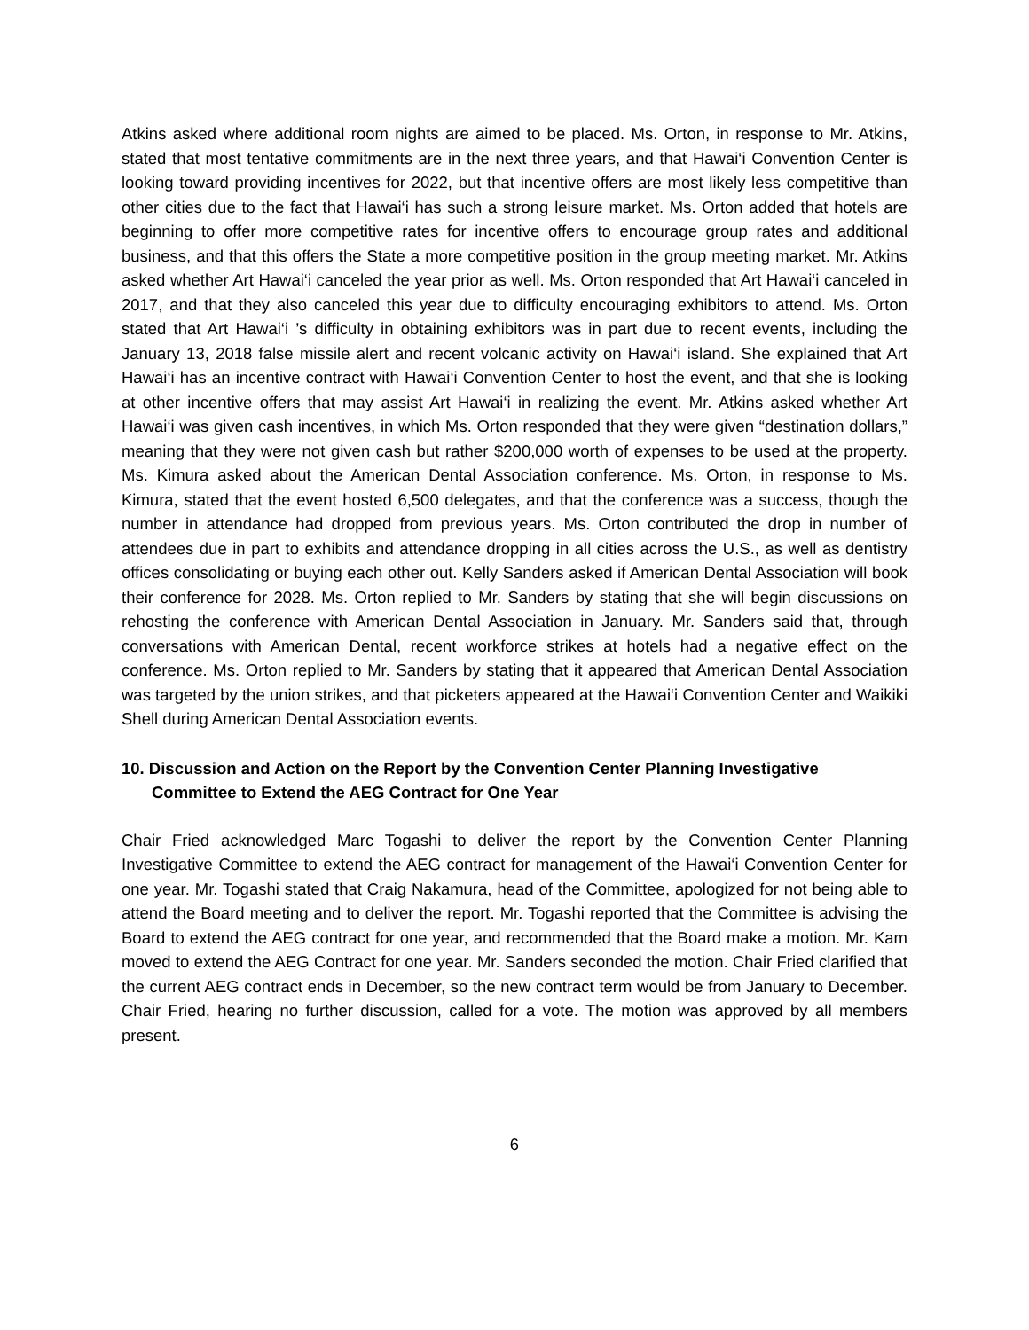Atkins asked where additional room nights are aimed to be placed. Ms. Orton, in response to Mr. Atkins, stated that most tentative commitments are in the next three years, and that Hawai‘i Convention Center is looking toward providing incentives for 2022, but that incentive offers are most likely less competitive than other cities due to the fact that Hawai‘i has such a strong leisure market. Ms. Orton added that hotels are beginning to offer more competitive rates for incentive offers to encourage group rates and additional business, and that this offers the State a more competitive position in the group meeting market. Mr. Atkins asked whether Art Hawai‘i canceled the year prior as well. Ms. Orton responded that Art Hawai‘i canceled in 2017, and that they also canceled this year due to difficulty encouraging exhibitors to attend. Ms. Orton stated that Art Hawai‘i ’s difficulty in obtaining exhibitors was in part due to recent events, including the January 13, 2018 false missile alert and recent volcanic activity on Hawai‘i island. She explained that Art Hawai‘i has an incentive contract with Hawai‘i Convention Center to host the event, and that she is looking at other incentive offers that may assist Art Hawai‘i in realizing the event. Mr. Atkins asked whether Art Hawai‘i was given cash incentives, in which Ms. Orton responded that they were given “destination dollars,” meaning that they were not given cash but rather $200,000 worth of expenses to be used at the property. Ms. Kimura asked about the American Dental Association conference. Ms. Orton, in response to Ms. Kimura, stated that the event hosted 6,500 delegates, and that the conference was a success, though the number in attendance had dropped from previous years. Ms. Orton contributed the drop in number of attendees due in part to exhibits and attendance dropping in all cities across the U.S., as well as dentistry offices consolidating or buying each other out. Kelly Sanders asked if American Dental Association will book their conference for 2028. Ms. Orton replied to Mr. Sanders by stating that she will begin discussions on rehosting the conference with American Dental Association in January. Mr. Sanders said that, through conversations with American Dental, recent workforce strikes at hotels had a negative effect on the conference. Ms. Orton replied to Mr. Sanders by stating that it appeared that American Dental Association was targeted by the union strikes, and that picketers appeared at the Hawai‘i Convention Center and Waikiki Shell during American Dental Association events.
10. Discussion and Action on the Report by the Convention Center Planning Investigative Committee to Extend the AEG Contract for One Year
Chair Fried acknowledged Marc Togashi to deliver the report by the Convention Center Planning Investigative Committee to extend the AEG contract for management of the Hawai‘i Convention Center for one year. Mr. Togashi stated that Craig Nakamura, head of the Committee, apologized for not being able to attend the Board meeting and to deliver the report. Mr. Togashi reported that the Committee is advising the Board to extend the AEG contract for one year, and recommended that the Board make a motion. Mr. Kam moved to extend the AEG Contract for one year. Mr. Sanders seconded the motion. Chair Fried clarified that the current AEG contract ends in December, so the new contract term would be from January to December. Chair Fried, hearing no further discussion, called for a vote. The motion was approved by all members present.
6